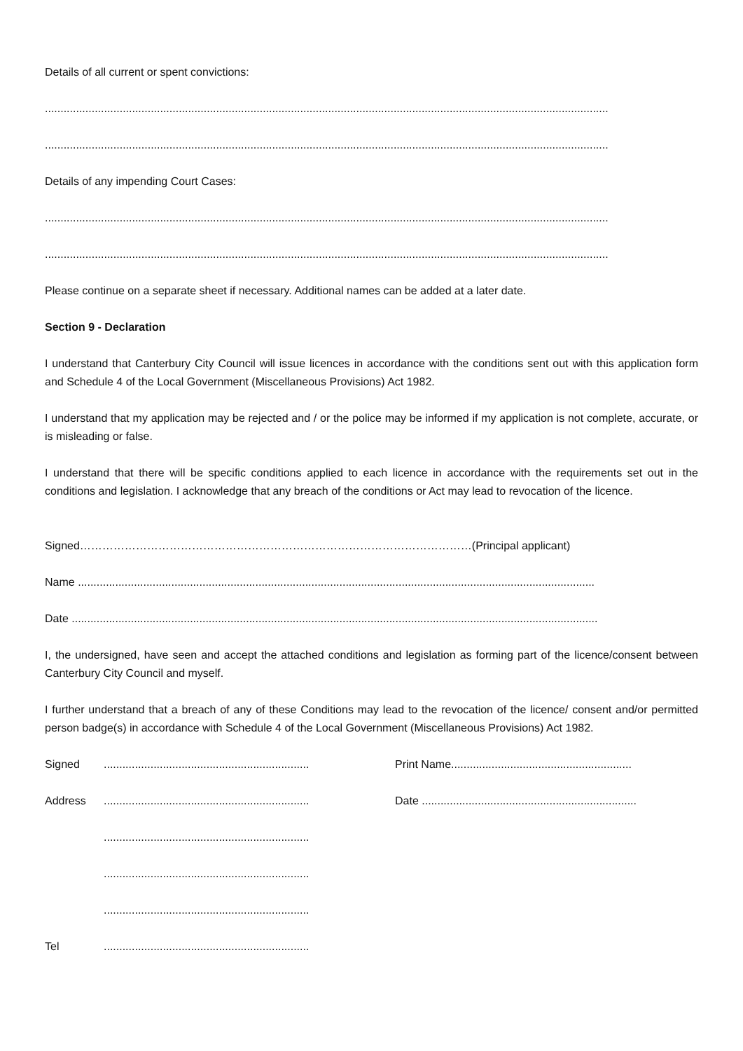Details of all current or spent convictions:
.....................................................................................................................................................................................
.....................................................................................................................................................................................
Details of any impending Court Cases:
.....................................................................................................................................................................................
.....................................................................................................................................................................................
Please continue on a separate sheet if necessary. Additional names can be added at a later date.
Section 9 - Declaration
I understand that Canterbury City Council will issue licences in accordance with the conditions sent out with this application form and Schedule 4 of the Local Government (Miscellaneous Provisions) Act 1982.
I understand that my application may be rejected and / or the police may be informed if my application is not complete, accurate, or is misleading or false.
I understand that there will be specific conditions applied to each licence in accordance with the requirements set out in the conditions and legislation. I acknowledge that any breach of the conditions or Act may lead to revocation of the licence.
Signed……………………………………………………………………………………………(Principal applicant)
Name ......................................................................................................................................................................
Date .........................................................................................................................................................................
I, the undersigned, have seen and accept the attached conditions and legislation as forming part of the licence/consent between Canterbury City Council and myself.
I further understand that a breach of any of these Conditions may lead to the revocation of the licence/ consent and/or permitted person badge(s) in accordance with Schedule 4 of the Local Government (Miscellaneous Provisions) Act 1982.
| Signed | .................................................................. | Print Name.......................................................... |
| Address | .................................................................. | Date ..................................................................... |
| | .................................................................. | |
| | .................................................................. | |
| | .................................................................. | |
| Tel | .................................................................. | |